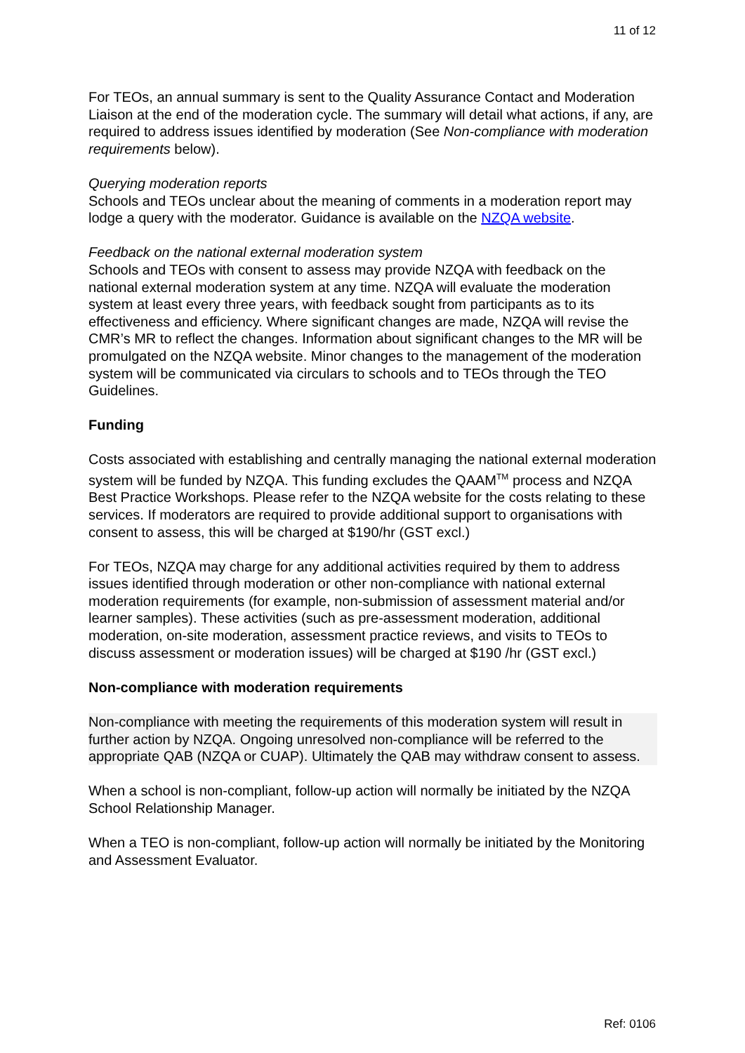11 of 12
For TEOs, an annual summary is sent to the Quality Assurance Contact and Moderation Liaison at the end of the moderation cycle. The summary will detail what actions, if any, are required to address issues identified by moderation (See Non-compliance with moderation requirements below).
Querying moderation reports
Schools and TEOs unclear about the meaning of comments in a moderation report may lodge a query with the moderator. Guidance is available on the NZQA website.
Feedback on the national external moderation system
Schools and TEOs with consent to assess may provide NZQA with feedback on the national external moderation system at any time. NZQA will evaluate the moderation system at least every three years, with feedback sought from participants as to its effectiveness and efficiency. Where significant changes are made, NZQA will revise the CMR’s MR to reflect the changes. Information about significant changes to the MR will be promulgated on the NZQA website. Minor changes to the management of the moderation system will be communicated via circulars to schools and to TEOs through the TEO Guidelines.
Funding
Costs associated with establishing and centrally managing the national external moderation system will be funded by NZQA. This funding excludes the QAAM<sup>TM</sup> process and NZQA Best Practice Workshops. Please refer to the NZQA website for the costs relating to these services. If moderators are required to provide additional support to organisations with consent to assess, this will be charged at $190/hr (GST excl.)
For TEOs, NZQA may charge for any additional activities required by them to address issues identified through moderation or other non-compliance with national external moderation requirements (for example, non-submission of assessment material and/or learner samples). These activities (such as pre-assessment moderation, additional moderation, on-site moderation, assessment practice reviews, and visits to TEOs to discuss assessment or moderation issues) will be charged at $190 /hr (GST excl.)
Non-compliance with moderation requirements
Non-compliance with meeting the requirements of this moderation system will result in further action by NZQA. Ongoing unresolved non-compliance will be referred to the appropriate QAB (NZQA or CUAP). Ultimately the QAB may withdraw consent to assess.
When a school is non-compliant, follow-up action will normally be initiated by the NZQA School Relationship Manager.
When a TEO is non-compliant, follow-up action will normally be initiated by the Monitoring and Assessment Evaluator.
Ref: 0106